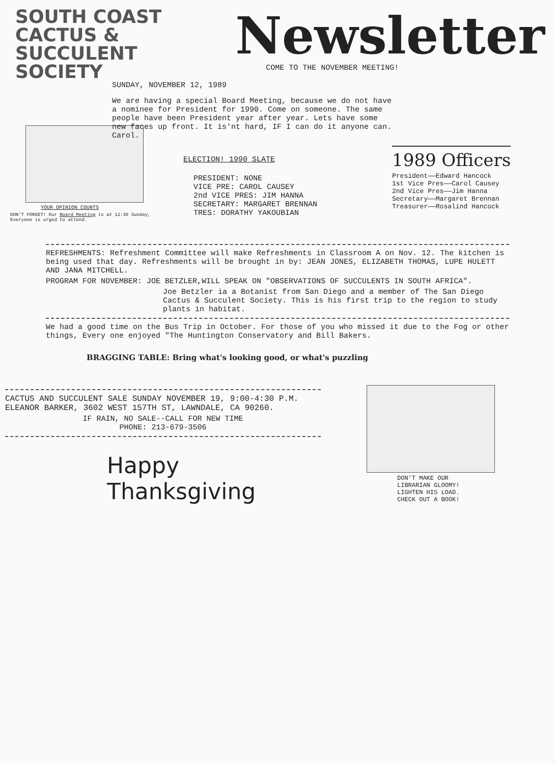SOUTH COAST
CACTUS & SUCCULENT
SOCIETY
SUNDAY, NOVEMBER 12, 1989
Newsletter
COME TO THE NOVEMBER MEETING!
YOUR OPINION COUNTS
DON'T FORGET! Our Board Meeting is at 12:30 Sunday, Everyone is urged to attend.
We are having a special Board Meeting, because we do not have a nominee for President for 1990. Come on someone. The same people have been President year after year. Lets have some new faces up front. It is'nt hard, IF I can do it anyone can. Carol.
ELECTION! 1990 SLATE
PRESIDENT: NONE
VICE PRE: CAROL CAUSEY
2nd VICE PRES: JIM HANNA
SECRETARY: MARGARET BRENNAN
TRES: DORATHY YAKOUBIAN
1989 Officers
President——Edward Hancock
1st Vice Pres——Carol Causey
2nd Vice Pres——Jim Hanna
Secretary——Margaret Brennan
Treasurer——Rosalind Hancock
REFRESHMENTS: Refreshment Committee will make Refreshments in Classroom A on Nov. 12. The kitchen is being used that day. Refreshments will be brought in by: JEAN JONES, ELIZABETH THOMAS, LUPE HULETT AND JANA MITCHELL.
PROGRAM FOR NOVEMBER: JOE BETZLER,WILL SPEAK ON "OBSERVATIONS OF SUCCULENTS IN SOUTH AFRICA".
Joe Betzler ia a Botanist from San Diego and a member of The San Diego Cactus & Succulent Society. This is his first trip to the region to study plants in habitat.
We had a good time on the Bus Trip in October. For those of you who missed it due to the Fog or other things, Every one enjoyed "The Huntington Conservatory and Bill Bakers.
BRAGGING TABLE: Bring what's looking good, or what's puzzling
CACTUS AND SUCCULENT SALE SUNDAY NOVEMBER 19, 9:00-4:30 P.M.
ELEANOR BARKER, 3602 WEST 157TH ST, LAWNDALE, CA 90260.
IF RAIN, NO SALE--CALL FOR NEW TIME
PHONE: 213-679-3506
Happy
Thanksgiving
DON'T MAKE OUR
LIBRARIAN GLOOMY!
LIGHTEN HIS LOAD.
CHECK OUT A BOOK!